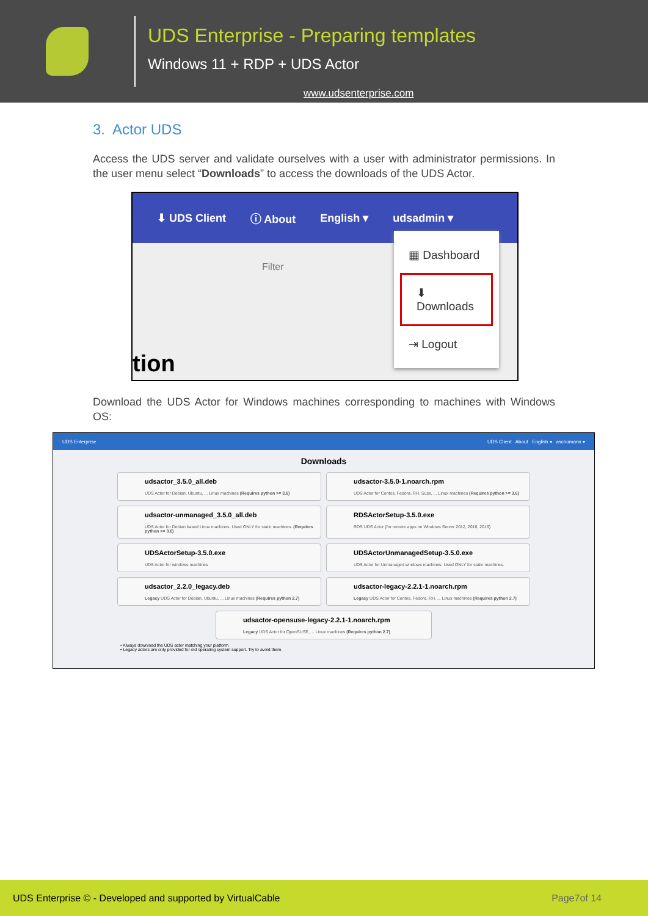UDS Enterprise - Preparing templates
Windows 11 + RDP + UDS Actor
www.udsenterprise.com
3. Actor UDS
Access the UDS server and validate ourselves with a user with administrator permissions. In the user menu select “Downloads” to access the downloads of the UDS Actor.
⬇ UDS Client ⓘ About English ▾ udsadmin ▾
Filter
tion
▦ Dashboard
⬇ Downloads
⇥ Logout
Download the UDS Actor for Windows machines corresponding to machines with Windows OS:
UDS Enterprise UDS Client About English ▾ aschumann ▾
Downloads
udsactor_3.5.0_all.deb
UDS Actor for Debian, Ubuntu, ... Linux machines (Requires python >= 3.6)
udsactor-3.5.0-1.noarch.rpm
UDS Actor for Centos, Fedora, RH, Suse, ... Linux machines (Requires python >= 3.6)
udsactor-unmanaged_3.5.0_all.deb
UDS Actor for Debian based Linux machines. Used ONLY for static machines. (Requires python >= 3.6)
RDSActorSetup-3.5.0.exe
RDS UDS Actor (for remote apps on Windows Server 2012, 2016, 2019)
UDSActorSetup-3.5.0.exe
UDS Actor for windows machines
UDSActorUnmanagedSetup-3.5.0.exe
UDS Actor for Unmanaged windows machines. Used ONLY for static machines.
udsactor_2.2.0_legacy.deb
Legacy UDS Actor for Debian, Ubuntu, ... Linux machines (Requires python 2.7)
udsactor-legacy-2.2.1-1.noarch.rpm
Legacy UDS Actor for Centos, Fedora, RH, ... Linux machines (Requires python 2.7)
udsactor-opensuse-legacy-2.2.1-1.noarch.rpm
Legacy UDS Actor for OpenSUSE, ... Linux machines (Requires python 2.7)
• Always download the UDS actor matching your platform
• Legacy actors are only provided for old operating system support. Try to avoid them.
UDS Enterprise © - Developed and supported by VirtualCable Page7of 14